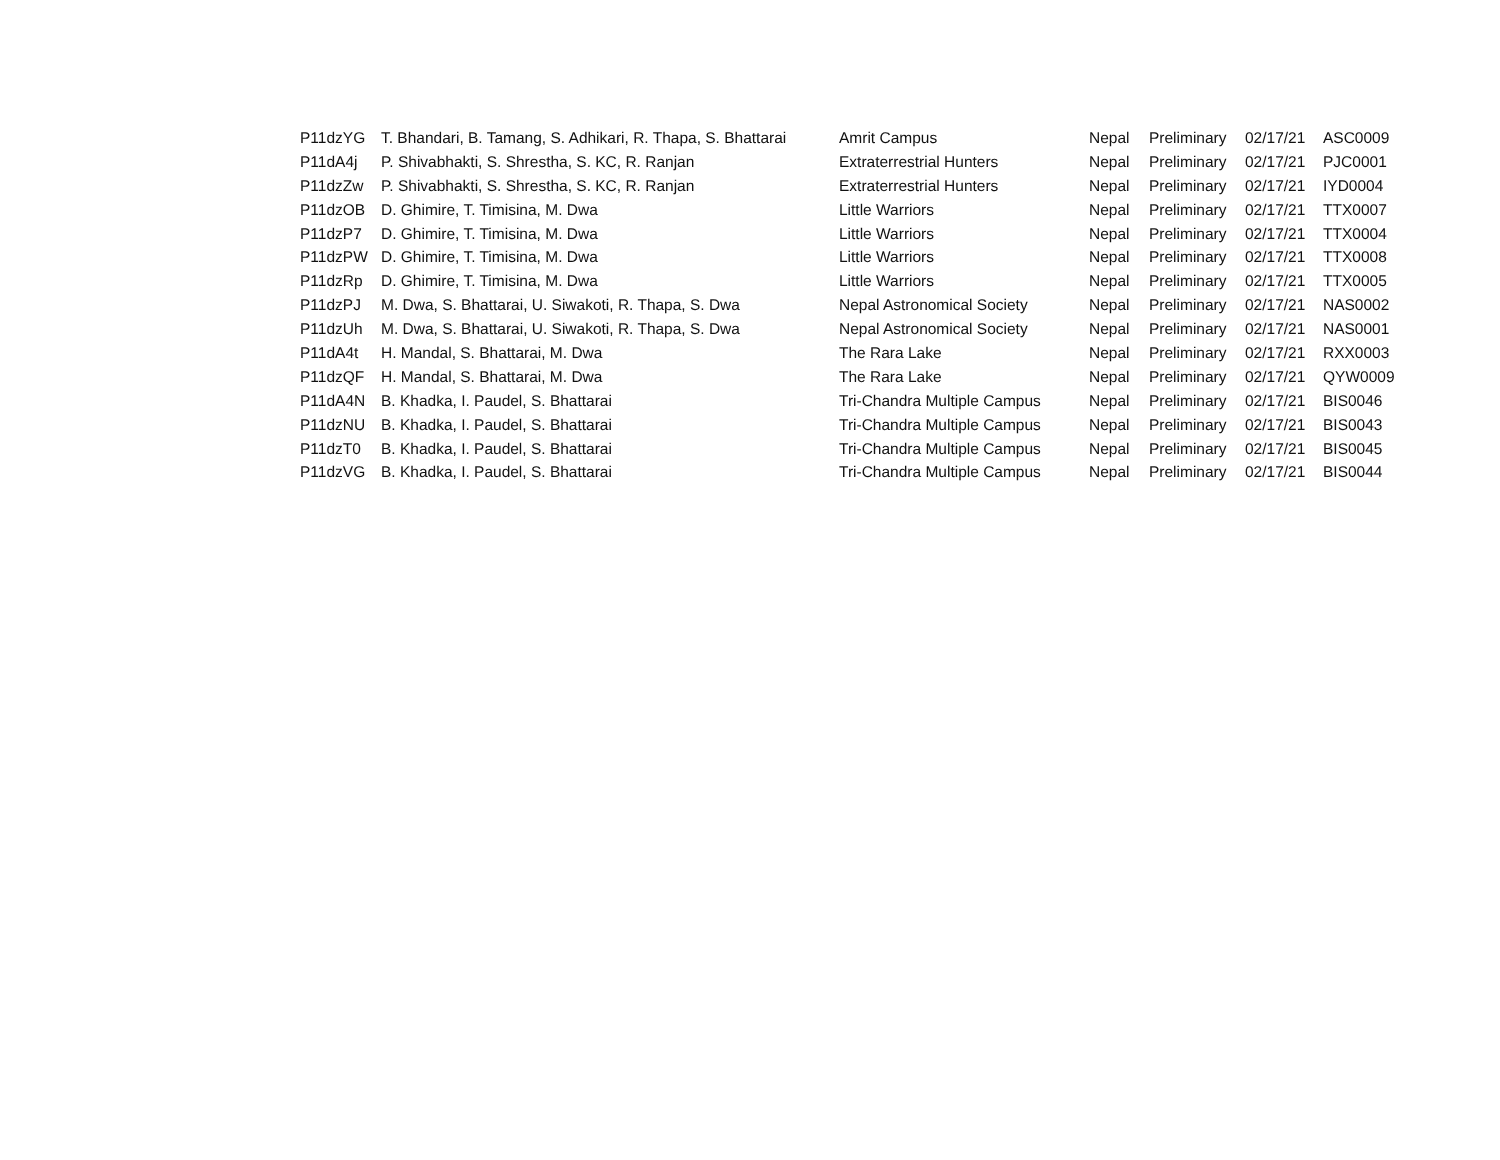| P11dzYG | T. Bhandari, B. Tamang, S. Adhikari, R. Thapa, S. Bhattarai | Amrit Campus | Nepal | Preliminary | 02/17/21 | ASC0009 |
| P11dA4j | P. Shivabhakti, S. Shrestha, S. KC, R. Ranjan | Extraterrestrial Hunters | Nepal | Preliminary | 02/17/21 | PJC0001 |
| P11dzZw | P. Shivabhakti, S. Shrestha, S. KC, R. Ranjan | Extraterrestrial Hunters | Nepal | Preliminary | 02/17/21 | IYD0004 |
| P11dzOB | D. Ghimire, T. Timisina, M. Dwa | Little Warriors | Nepal | Preliminary | 02/17/21 | TTX0007 |
| P11dzP7 | D. Ghimire, T. Timisina, M. Dwa | Little Warriors | Nepal | Preliminary | 02/17/21 | TTX0004 |
| P11dzPW | D. Ghimire, T. Timisina, M. Dwa | Little Warriors | Nepal | Preliminary | 02/17/21 | TTX0008 |
| P11dzRp | D. Ghimire, T. Timisina, M. Dwa | Little Warriors | Nepal | Preliminary | 02/17/21 | TTX0005 |
| P11dzPJ | M. Dwa, S. Bhattarai, U. Siwakoti, R. Thapa, S. Dwa | Nepal Astronomical Society | Nepal | Preliminary | 02/17/21 | NAS0002 |
| P11dzUh | M. Dwa, S. Bhattarai, U. Siwakoti, R. Thapa, S. Dwa | Nepal Astronomical Society | Nepal | Preliminary | 02/17/21 | NAS0001 |
| P11dA4t | H. Mandal, S. Bhattarai, M. Dwa | The Rara Lake | Nepal | Preliminary | 02/17/21 | RXX0003 |
| P11dzQF | H. Mandal, S. Bhattarai, M. Dwa | The Rara Lake | Nepal | Preliminary | 02/17/21 | QYW0009 |
| P11dA4N | B. Khadka, I. Paudel, S. Bhattarai | Tri-Chandra Multiple Campus | Nepal | Preliminary | 02/17/21 | BIS0046 |
| P11dzNU | B. Khadka, I. Paudel, S. Bhattarai | Tri-Chandra Multiple Campus | Nepal | Preliminary | 02/17/21 | BIS0043 |
| P11dzT0 | B. Khadka, I. Paudel, S. Bhattarai | Tri-Chandra Multiple Campus | Nepal | Preliminary | 02/17/21 | BIS0045 |
| P11dzVG | B. Khadka, I. Paudel, S. Bhattarai | Tri-Chandra Multiple Campus | Nepal | Preliminary | 02/17/21 | BIS0044 |